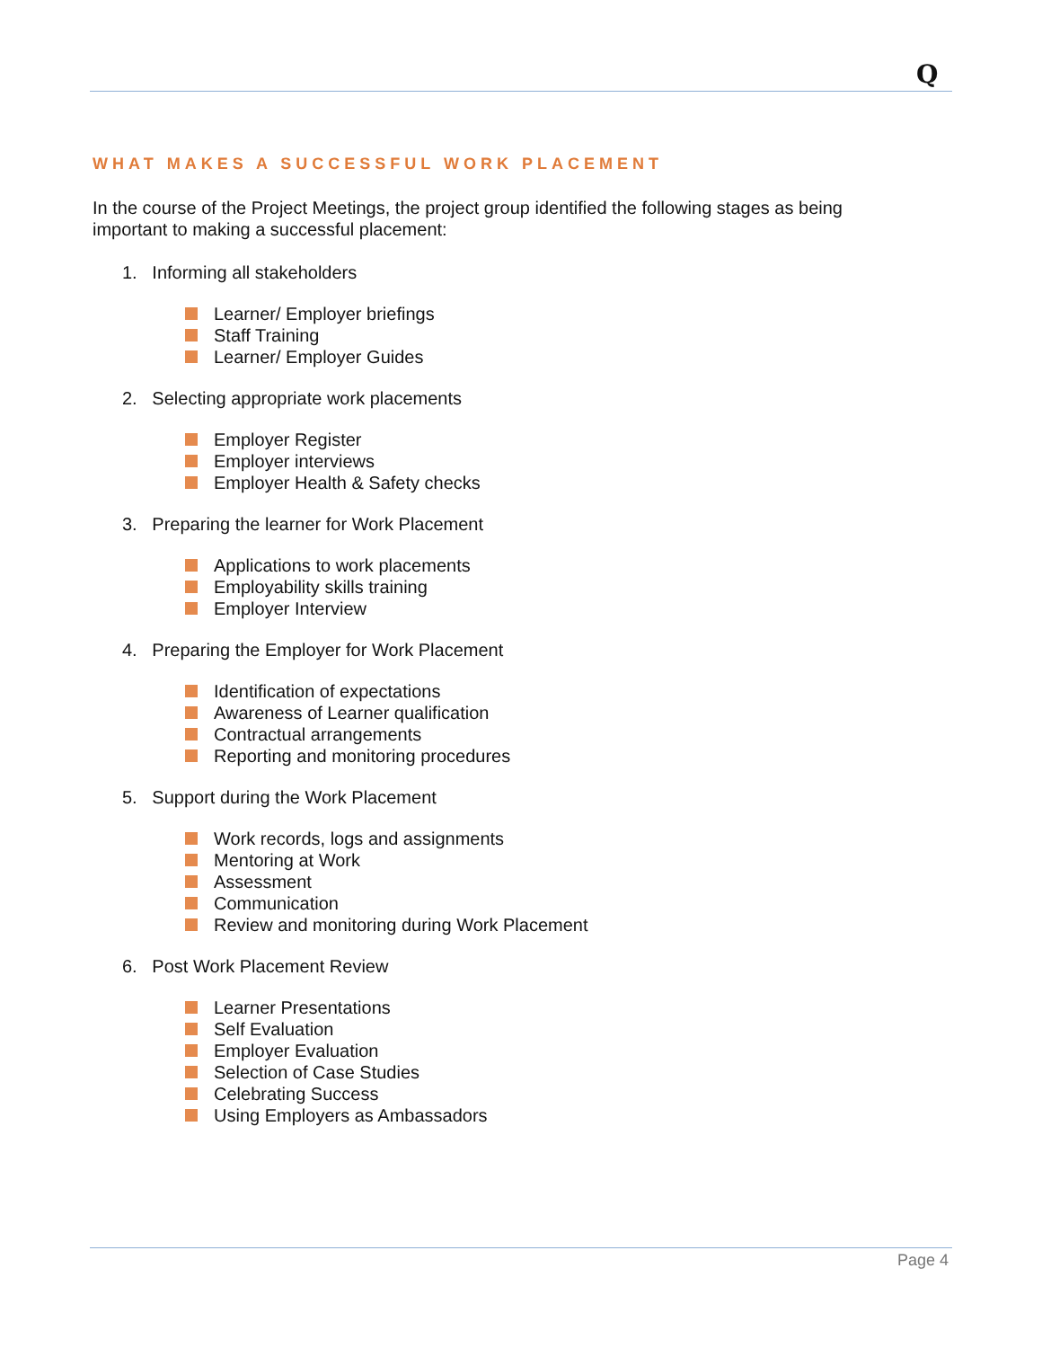Q
WHAT MAKES A SUCCESSFUL WORK PLACEMENT
In the course of the Project Meetings, the project group identified the following stages as being important to making a successful placement:
1. Informing all stakeholders
Learner/ Employer briefings
Staff Training
Learner/ Employer Guides
2. Selecting appropriate work placements
Employer Register
Employer interviews
Employer Health & Safety checks
3. Preparing the learner for Work Placement
Applications to work placements
Employability skills training
Employer Interview
4. Preparing the Employer for Work Placement
Identification of expectations
Awareness of Learner qualification
Contractual arrangements
Reporting and monitoring procedures
5. Support during the Work Placement
Work records, logs and assignments
Mentoring at Work
Assessment
Communication
Review and monitoring during Work Placement
6. Post Work Placement Review
Learner Presentations
Self Evaluation
Employer Evaluation
Selection of Case Studies
Celebrating Success
Using Employers as Ambassadors
Page 4